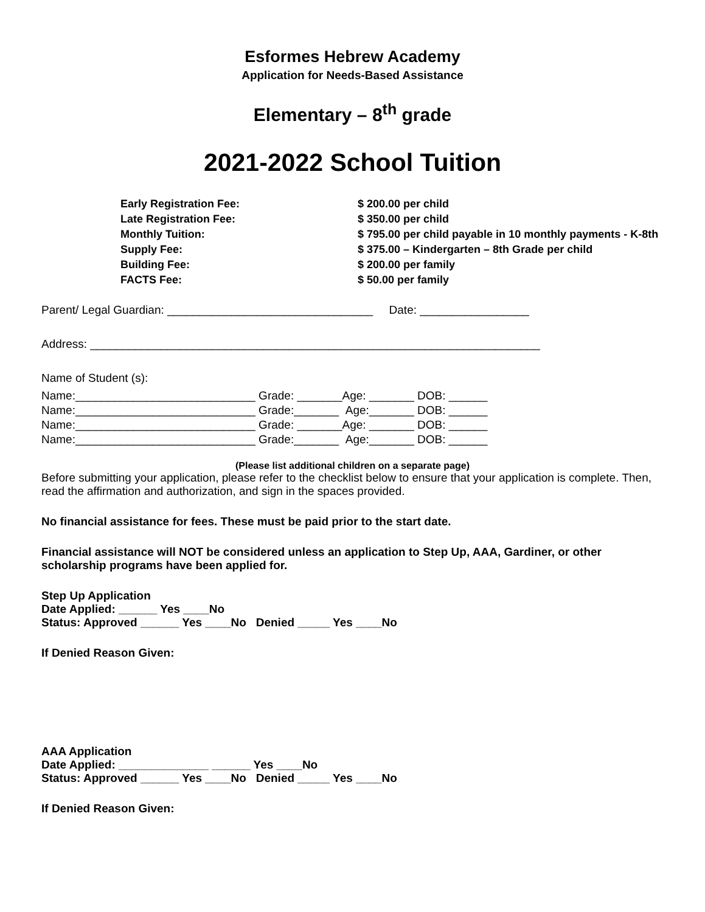Esformes Hebrew Academy
Application for Needs-Based Assistance
Elementary – 8<sup>th</sup> grade
2021-2022 School Tuition
| Early Registration Fee: | $ 200.00 per child |
| Late Registration Fee: | $ 350.00 per child |
| Monthly Tuition: | $ 795.00 per child payable in 10 monthly payments - K-8th |
| Supply Fee: | $ 375.00 – Kindergarten – 8th Grade per child |
| Building Fee: | $ 200.00 per family |
| FACTS Fee: | $ 50.00 per family |
Parent/ Legal Guardian: ________________________________ Date: _________________
Address: ______________________________________________________________________
Name of Student (s):
| Name:____________________________ | Grade: _______ | Age: _______ | DOB: ______ |
| Name:____________________________ | Grade:_______ | Age:_______ | DOB: ______ |
| Name:____________________________ | Grade: _______ | Age: _______ | DOB: ______ |
| Name:____________________________ | Grade:_______ | Age:_______ | DOB: ______ |
(Please list additional children on a separate page)
Before submitting your application, please refer to the checklist below to ensure that your application is complete. Then, read the affirmation and authorization, and sign in the spaces provided.
No financial assistance for fees. These must be paid prior to the start date.
Financial assistance will NOT be considered unless an application to Step Up, AAA, Gardiner, or other scholarship programs have been applied for.
Step Up Application
Date Applied: ______ Yes ____No
Status: Approved ______ Yes ____No Denied _____ Yes ____No
If Denied Reason Given:
AAA Application
Date Applied: ______________ ______ Yes ____No
Status: Approved ______ Yes ____No Denied _____ Yes ____No
If Denied Reason Given: